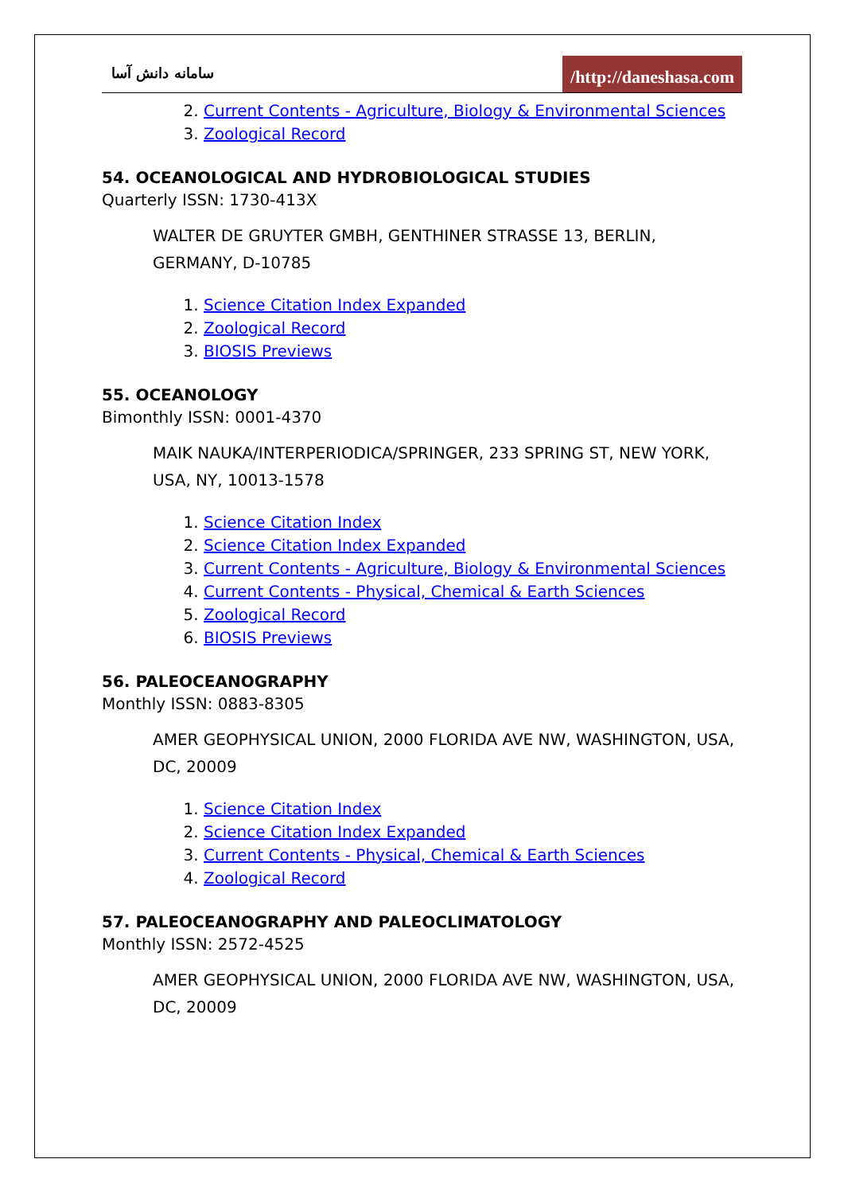سامانه دانش آسا
/http://daneshasa.com
2. Current Contents - Agriculture, Biology & Environmental Sciences
3. Zoological Record
54. OCEANOLOGICAL AND HYDROBIOLOGICAL STUDIES
Quarterly ISSN: 1730-413X
WALTER DE GRUYTER GMBH, GENTHINER STRASSE 13, BERLIN, GERMANY, D-10785
1. Science Citation Index Expanded
2. Zoological Record
3. BIOSIS Previews
55. OCEANOLOGY
Bimonthly ISSN: 0001-4370
MAIK NAUKA/INTERPERIODICA/SPRINGER, 233 SPRING ST, NEW YORK, USA, NY, 10013-1578
1. Science Citation Index
2. Science Citation Index Expanded
3. Current Contents - Agriculture, Biology & Environmental Sciences
4. Current Contents - Physical, Chemical & Earth Sciences
5. Zoological Record
6. BIOSIS Previews
56. PALEOCEANOGRAPHY
Monthly ISSN: 0883-8305
AMER GEOPHYSICAL UNION, 2000 FLORIDA AVE NW, WASHINGTON, USA, DC, 20009
1. Science Citation Index
2. Science Citation Index Expanded
3. Current Contents - Physical, Chemical & Earth Sciences
4. Zoological Record
57. PALEOCEANOGRAPHY AND PALEOCLIMATOLOGY
Monthly ISSN: 2572-4525
AMER GEOPHYSICAL UNION, 2000 FLORIDA AVE NW, WASHINGTON, USA, DC, 20009